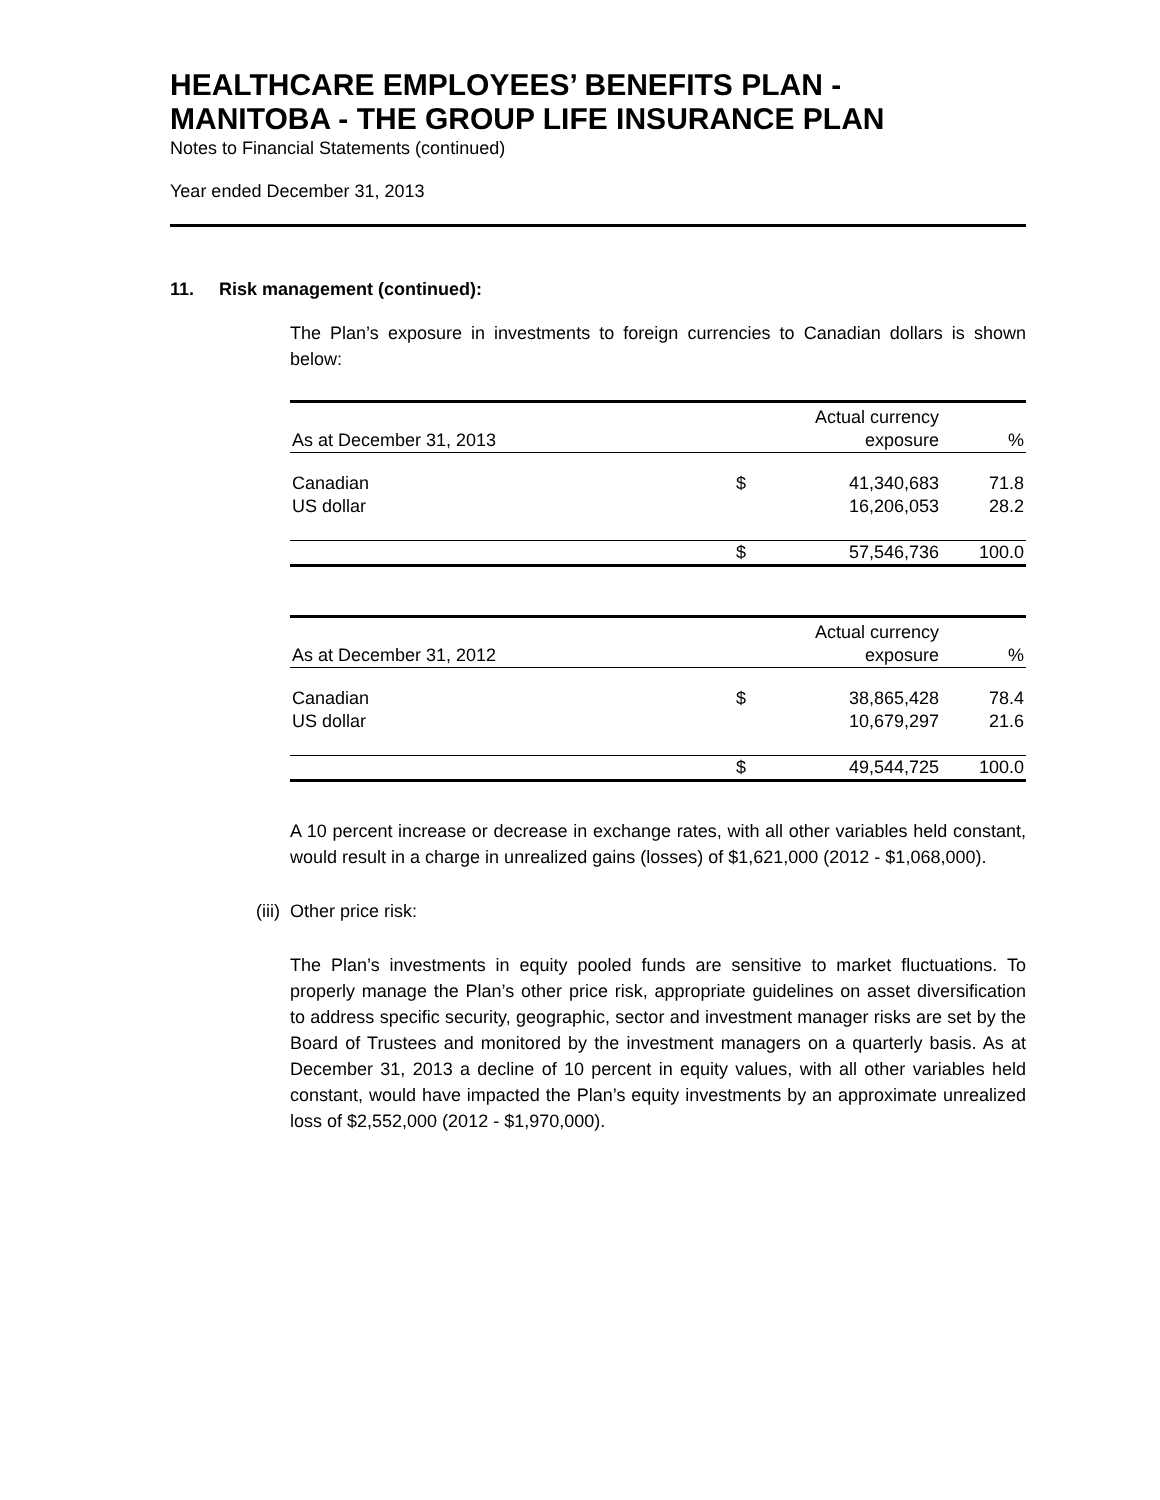HEALTHCARE EMPLOYEES’ BENEFITS PLAN -
MANITOBA - THE GROUP LIFE INSURANCE PLAN
Notes to Financial Statements (continued)
Year ended December 31, 2013
11. Risk management (continued):
The Plan’s exposure in investments to foreign currencies to Canadian dollars is shown below:
| | Actual currency | | |
| As at December 31, 2013 | | exposure | % |
| Canadian | $ | 41,340,683 | 71.8 |
| US dollar | | 16,206,053 | 28.2 |
| | $ | 57,546,736 | 100.0 |
| | Actual currency | | |
| As at December 31, 2012 | | exposure | % |
| Canadian | $ | 38,865,428 | 78.4 |
| US dollar | | 10,679,297 | 21.6 |
| | $ | 49,544,725 | 100.0 |
A 10 percent increase or decrease in exchange rates, with all other variables held constant, would result in a charge in unrealized gains (losses) of $1,621,000 (2012 - $1,068,000).
(iii) Other price risk:
The Plan’s investments in equity pooled funds are sensitive to market fluctuations. To properly manage the Plan’s other price risk, appropriate guidelines on asset diversification to address specific security, geographic, sector and investment manager risks are set by the Board of Trustees and monitored by the investment managers on a quarterly basis. As at December 31, 2013 a decline of 10 percent in equity values, with all other variables held constant, would have impacted the Plan’s equity investments by an approximate unrealized loss of $2,552,000 (2012 - $1,970,000).